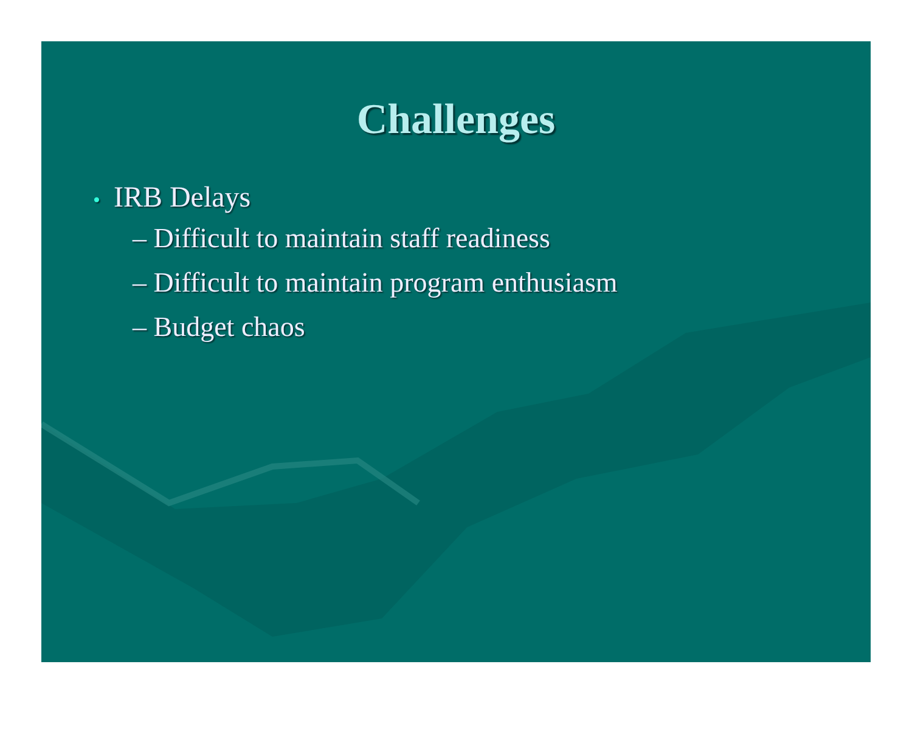Challenges
• IRB Delays
– Difficult to maintain staff readiness
– Difficult to maintain program enthusiasm
– Budget chaos